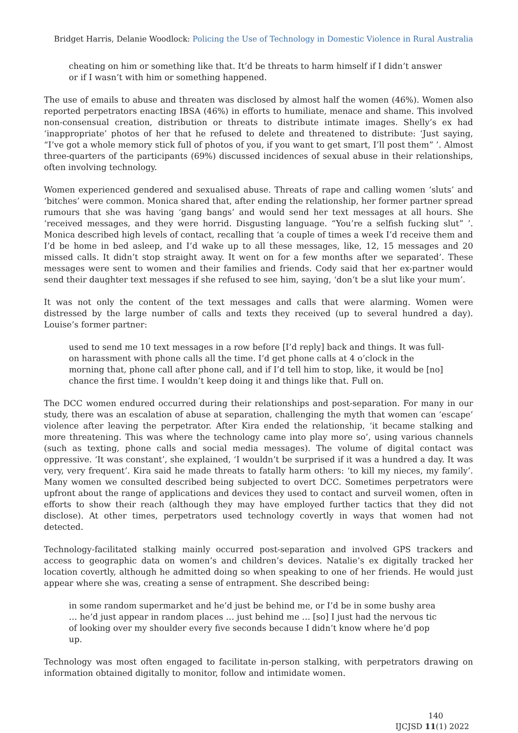Bridget Harris, Delanie Woodlock: Policing the Use of Technology in Domestic Violence in Rural Australia
cheating on him or something like that. It’d be threats to harm himself if I didn’t answer or if I wasn’t with him or something happened.
The use of emails to abuse and threaten was disclosed by almost half the women (46%). Women also reported perpetrators enacting IBSA (46%) in efforts to humiliate, menace and shame. This involved non-consensual creation, distribution or threats to distribute intimate images. Shelly’s ex had ‘inappropriate’ photos of her that he refused to delete and threatened to distribute: ‘Just saying, “I’ve got a whole memory stick full of photos of you, if you want to get smart, I’ll post them” ’. Almost three-quarters of the participants (69%) discussed incidences of sexual abuse in their relationships, often involving technology.
Women experienced gendered and sexualised abuse. Threats of rape and calling women ‘sluts’ and ‘bitches’ were common. Monica shared that, after ending the relationship, her former partner spread rumours that she was having ‘gang bangs’ and would send her text messages at all hours. She ‘received messages, and they were horrid. Disgusting language. “You’re a selfish fucking slut” ’. Monica described high levels of contact, recalling that ‘a couple of times a week I’d receive them and I’d be home in bed asleep, and I’d wake up to all these messages, like, 12, 15 messages and 20 missed calls. It didn’t stop straight away. It went on for a few months after we separated’. These messages were sent to women and their families and friends. Cody said that her ex-partner would send their daughter text messages if she refused to see him, saying, ‘don’t be a slut like your mum’.
It was not only the content of the text messages and calls that were alarming. Women were distressed by the large number of calls and texts they received (up to several hundred a day). Louise’s former partner:
used to send me 10 text messages in a row before [I’d reply] back and things. It was full-on harassment with phone calls all the time. I’d get phone calls at 4 o’clock in the morning that, phone call after phone call, and if I’d tell him to stop, like, it would be [no] chance the first time. I wouldn’t keep doing it and things like that. Full on.
The DCC women endured occurred during their relationships and post-separation. For many in our study, there was an escalation of abuse at separation, challenging the myth that women can ‘escape’ violence after leaving the perpetrator. After Kira ended the relationship, ‘it became stalking and more threatening. This was where the technology came into play more so’, using various channels (such as texting, phone calls and social media messages). The volume of digital contact was oppressive. ‘It was constant’, she explained, ‘I wouldn’t be surprised if it was a hundred a day. It was very, very frequent’. Kira said he made threats to fatally harm others: ‘to kill my nieces, my family’. Many women we consulted described being subjected to overt DCC. Sometimes perpetrators were upfront about the range of applications and devices they used to contact and surveil women, often in efforts to show their reach (although they may have employed further tactics that they did not disclose). At other times, perpetrators used technology covertly in ways that women had not detected.
Technology-facilitated stalking mainly occurred post-separation and involved GPS trackers and access to geographic data on women’s and children’s devices. Natalie’s ex digitally tracked her location covertly, although he admitted doing so when speaking to one of her friends. He would just appear where she was, creating a sense of entrapment. She described being:
in some random supermarket and he’d just be behind me, or I’d be in some bushy area … he’d just appear in random places … just behind me … [so] I just had the nervous tic of looking over my shoulder every five seconds because I didn’t know where he’d pop up.
Technology was most often engaged to facilitate in-person stalking, with perpetrators drawing on information obtained digitally to monitor, follow and intimidate women.
140
IJCJSD 11(1) 2022